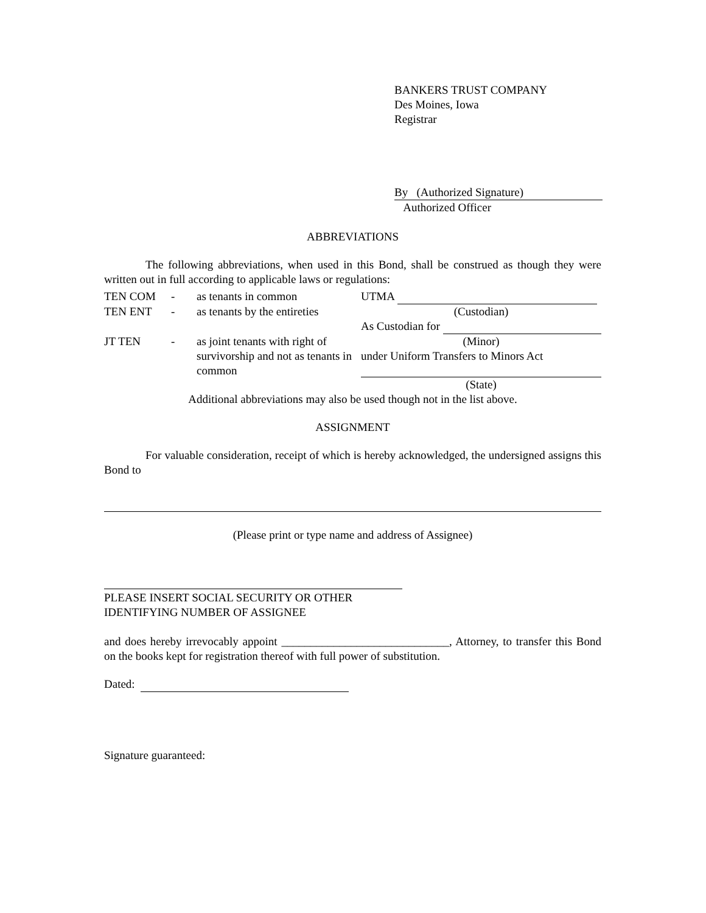BANKERS TRUST COMPANY
Des Moines, Iowa
Registrar
By (Authorized Signature)
Authorized Officer
ABBREVIATIONS
The following abbreviations, when used in this Bond, shall be construed as though they were written out in full according to applicable laws or regulations:
| TEN COM | - | as tenants in common | UTMA |
| TEN ENT | - | as tenants by the entireties | (Custodian) As Custodian for |
| JT TEN | - | as joint tenants with right of survivorship and not as tenants in common | (Minor) under Uniform Transfers to Minors Act (State) |
Additional abbreviations may also be used though not in the list above.
ASSIGNMENT
For valuable consideration, receipt of which is hereby acknowledged, the undersigned assigns this Bond to
(Please print or type name and address of Assignee)
PLEASE INSERT SOCIAL SECURITY OR OTHER
IDENTIFYING NUMBER OF ASSIGNEE
and does hereby irrevocably appoint _____________________________, Attorney, to transfer this Bond on the books kept for registration thereof with full power of substitution.
Dated:
Signature guaranteed: